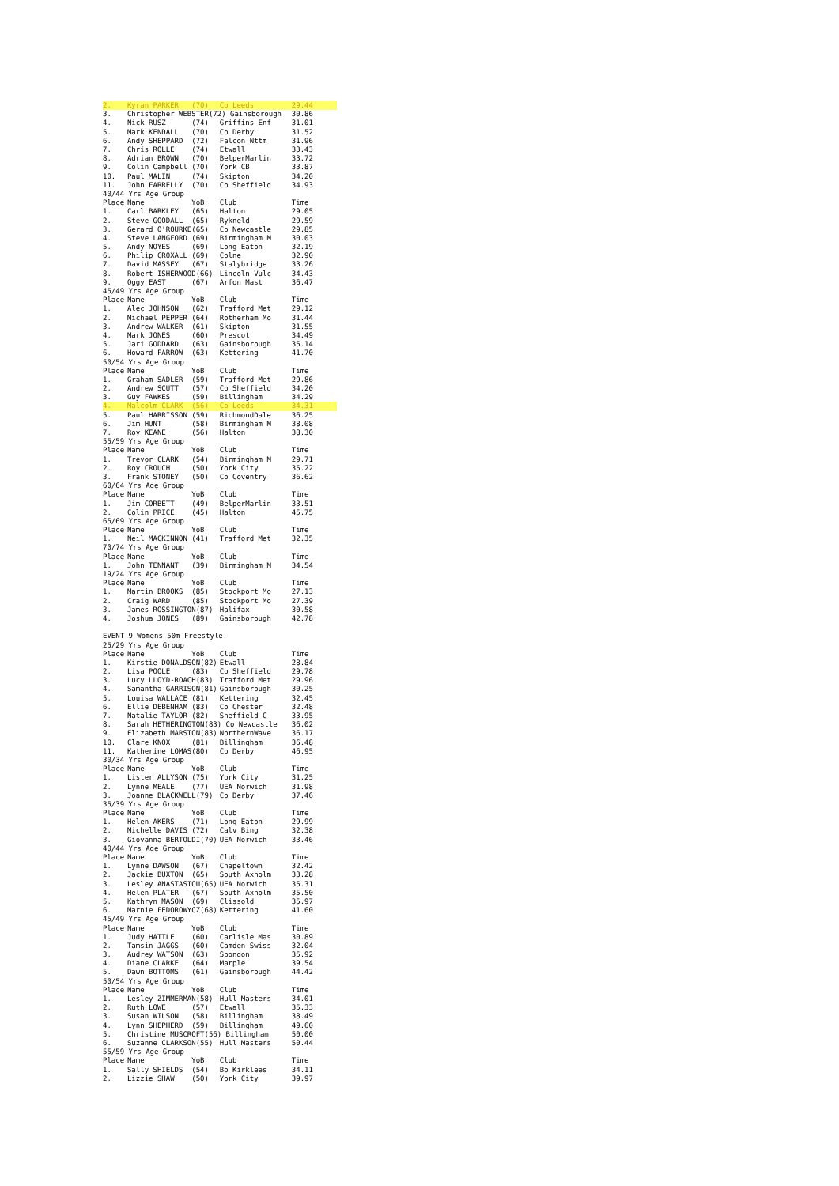| 2. | Kyran PARKER | (70) | Co Leeds | 29.44 |
| 3. | Christopher WEBSTER(72) Gainsborough | | | 30.86 |
| 4. | Nick RUSZ | (74) | Griffins Enf | 31.01 |
| 5. | Mark KENDALL | (70) | Co Derby | 31.52 |
| 6. | Andy SHEPPARD | (72) | Falcon Nttm | 31.96 |
| 7. | Chris ROLLE | (74) | Etwall | 33.43 |
| 8. | Adrian BROWN | (70) | BelperMarlin | 33.72 |
| 9. | Colin Campbell | (70) | York CB | 33.87 |
| 10. | Paul MALIN | (74) | Skipton | 34.20 |
| 11. | John FARRELLY | (70) | Co Sheffield | 34.93 |
| 40/44 Yrs Age Group | | | | |
| Place | Name | YoB | Club | Time |
| 1. | Carl BARKLEY | (65) | Halton | 29.05 |
| 2. | Steve GOODALL | (65) | Rykneld | 29.59 |
| 3. | Gerard O'ROURKE | (65) | Co Newcastle | 29.85 |
| 4. | Steve LANGFORD | (69) | Birmingham M | 30.03 |
| 5. | Andy NOYES | (69) | Long Eaton | 32.19 |
| 6. | Philip CROXALL | (69) | Colne | 32.90 |
| 7. | David MASSEY | (67) | Stalybridge | 33.26 |
| 8. | Robert ISHERWOOD(66) | | Lincoln Vulc | 34.43 |
| 9. | Oggy EAST | (67) | Arfon Mast | 36.47 |
| 45/49 Yrs Age Group | | | | |
| Place | Name | YoB | Club | Time |
| 1. | Alec JOHNSON | (62) | Trafford Met | 29.12 |
| 2. | Michael PEPPER | (64) | Rotherham Mo | 31.44 |
| 3. | Andrew WALKER | (61) | Skipton | 31.55 |
| 4. | Mark JONES | (60) | Prescot | 34.49 |
| 5. | Jari GODDARD | (63) | Gainsborough | 35.14 |
| 6. | Howard FARROW | (63) | Kettering | 41.70 |
| 50/54 Yrs Age Group | | | | |
| Place | Name | YoB | Club | Time |
| 1. | Graham SADLER | (59) | Trafford Met | 29.86 |
| 2. | Andrew SCUTT | (57) | Co Sheffield | 34.20 |
| 3. | Guy FAWKES | (59) | Billingham | 34.29 |
| 4. | Malcolm CLARK | (56) | Co Leeds | 34.31 |
| 5. | Paul HARRISSON | (59) | RichmondDale | 36.25 |
| 6. | Jim HUNT | (58) | Birmingham M | 38.08 |
| 7. | Roy KEANE | (56) | Halton | 38.30 |
| 55/59 Yrs Age Group | | | | |
| Place | Name | YoB | Club | Time |
| 1. | Trevor CLARK | (54) | Birmingham M | 29.71 |
| 2. | Roy CROUCH | (50) | York City | 35.22 |
| 3. | Frank STONEY | (50) | Co Coventry | 36.62 |
| 60/64 Yrs Age Group | | | | |
| Place | Name | YoB | Club | Time |
| 1. | Jim CORBETT | (49) | BelperMarlin | 33.51 |
| 2. | Colin PRICE | (45) | Halton | 45.75 |
| 65/69 Yrs Age Group | | | | |
| Place | Name | YoB | Club | Time |
| 1. | Neil MACKINNON | (41) | Trafford Met | 32.35 |
| 70/74 Yrs Age Group | | | | |
| Place | Name | YoB | Club | Time |
| 1. | John TENNANT | (39) | Birmingham M | 34.54 |
| 19/24 Yrs Age Group | | | | |
| Place | Name | YoB | Club | Time |
| 1. | Martin BROOKS | (85) | Stockport Mo | 27.13 |
| 2. | Craig WARD | (85) | Stockport Mo | 27.39 |
| 3. | James ROSSINGTON(87) | | Halifax | 30.58 |
| 4. | Joshua JONES | (89) | Gainsborough | 42.78 |
| EVENT 9 Womens 50m Freestyle | | | | |
| 25/29 Yrs Age Group | | | | |
| Place | Name | YoB | Club | Time |
| 1. | Kirstie DONALDSON(82) | | Etwall | 28.84 |
| 2. | Lisa POOLE | (83) | Co Sheffield | 29.78 |
| 3. | Lucy LLOYD-ROACH(83) | | Trafford Met | 29.96 |
| 4. | Samantha GARRISON(81) | | Gainsborough | 30.25 |
| 5. | Louisa WALLACE | (81) | Kettering | 32.45 |
| 6. | Ellie DEBENHAM | (83) | Co Chester | 32.48 |
| 7. | Natalie TAYLOR | (82) | Sheffield C | 33.95 |
| 8. | Sarah HETHERINGTON(83) Co Newcastle | | | 36.02 |
| 9. | Elizabeth MARSTON(83) | | NorthernWave | 36.17 |
| 10. | Clare KNOX | (81) | Billingham | 36.48 |
| 11. | Katherine LOMAS | (80) | Co Derby | 46.95 |
| 30/34 Yrs Age Group | | | | |
| Place | Name | YoB | Club | Time |
| 1. | Lister ALLYSON | (75) | York City | 31.25 |
| 2. | Lynne MEALE | (77) | UEA Norwich | 31.98 |
| 3. | Joanne BLACKWELL(79) | | Co Derby | 37.46 |
| 35/39 Yrs Age Group | | | | |
| Place | Name | YoB | Club | Time |
| 1. | Helen AKERS | (71) | Long Eaton | 29.99 |
| 2. | Michelle DAVIS | (72) | Calv Bing | 32.38 |
| 3. | Giovanna BERTOLDI(70) | | UEA Norwich | 33.46 |
| 40/44 Yrs Age Group | | | | |
| Place | Name | YoB | Club | Time |
| 1. | Lynne DAWSON | (67) | Chapeltown | 32.42 |
| 2. | Jackie BUXTON | (65) | South Axholm | 33.28 |
| 3. | Lesley ANASTASIOU(65) | | UEA Norwich | 35.31 |
| 4. | Helen PLATER | (67) | South Axholm | 35.50 |
| 5. | Kathryn MASON | (69) | Clissold | 35.97 |
| 6. | Marnie FEDOROWYCZ(68) | | Kettering | 41.60 |
| 45/49 Yrs Age Group | | | | |
| Place | Name | YoB | Club | Time |
| 1. | Judy HATTLE | (60) | Carlisle Mas | 30.89 |
| 2. | Tamsin JAGGS | (60) | Camden Swiss | 32.04 |
| 3. | Audrey WATSON | (63) | Spondon | 35.92 |
| 4. | Diane CLARKE | (64) | Marple | 39.54 |
| 5. | Dawn BOTTOMS | (61) | Gainsborough | 44.42 |
| 50/54 Yrs Age Group | | | | |
| Place | Name | YoB | Club | Time |
| 1. | Lesley ZIMMERMAN(58) | | Hull Masters | 34.01 |
| 2. | Ruth LOWE | (57) | Etwall | 35.33 |
| 3. | Susan WILSON | (58) | Billingham | 38.49 |
| 4. | Lynn SHEPHERD | (59) | Billingham | 49.60 |
| 5. | Christine MUSCROFT(56) Billingham | | | 50.00 |
| 6. | Suzanne CLARKSON(55) | | Hull Masters | 50.44 |
| 55/59 Yrs Age Group | | | | |
| Place | Name | YoB | Club | Time |
| 1. | Sally SHIELDS | (54) | Bo Kirklees | 34.11 |
| 2. | Lizzie SHAW | (50) | York City | 39.97 |